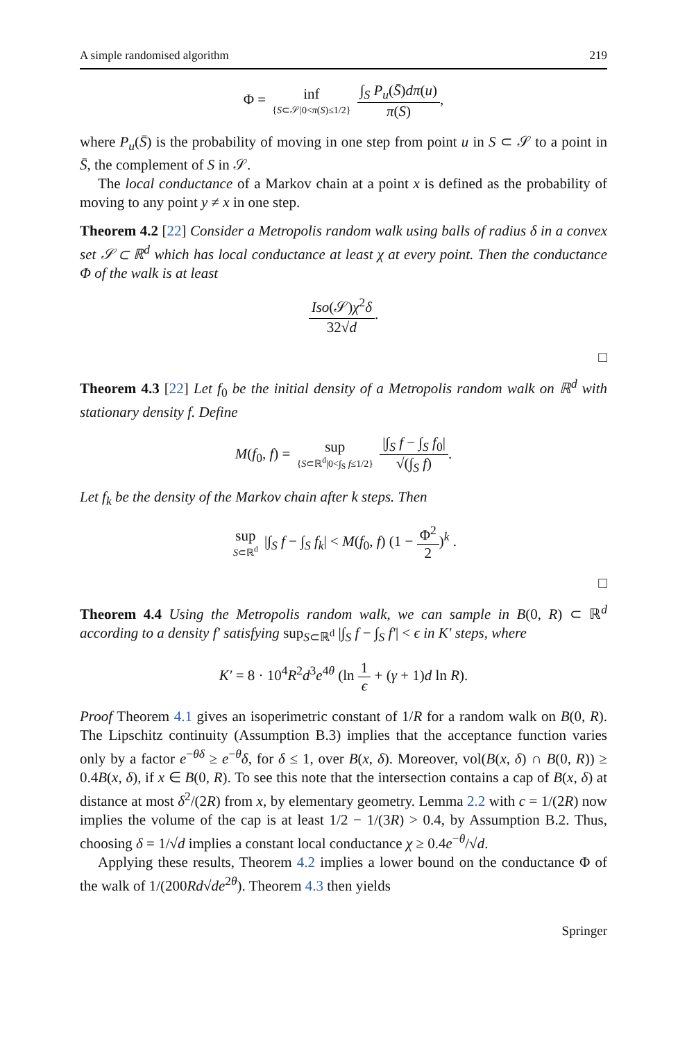A simple randomised algorithm 219
Φ = inf {S⊂𝒮|0<π(S)≤1/2} ∫<sub>S</sub> P<sub>u</sub>(S̄)dπ(u) π(S),
where P<sub>u</sub>(S̄) is the probability of moving in one step from point u in S ⊂ 𝒮 to a point in S̄, the complement of S in 𝒮.
The local conductance of a Markov chain at a point x is defined as the probability of moving to any point y ≠ x in one step.
Theorem 4.2 [22] Consider a Metropolis random walk using balls of radius δ in a convex set 𝒮 ⊂ ℝ<sup>d</sup> which has local conductance at least χ at every point. Then the conductance Φ of the walk is at least
Iso(𝒮)χ<sup>2</sup>δ 32√d.
□
Theorem 4.3 [22] Let f<sub>0</sub> be the initial density of a Metropolis random walk on ℝ<sup>d</sup> with stationary density f. Define
M(f<sub>0</sub>, f) = sup {S⊂ℝ<sup>d</sup>|0<∫<sub>S</sub> f≤1/2} |∫<sub>S</sub> f − ∫<sub>S</sub> f<sub>0</sub>| √(∫<sub>S</sub> f).
Let f<sub>k</sub> be the density of the Markov chain after k steps. Then
sup S⊂ℝ<sup>d</sup> |∫<sub>S</sub> f − ∫<sub>S</sub> f<sub>k</sub>| < M(f<sub>0</sub>, f) (1 − Φ<sup>2</sup> 2)<sup>k</sup> .
□
Theorem 4.4 Using the Metropolis random walk, we can sample in B(0, R) ⊂ ℝ<sup>d</sup> according to a density f′ satisfying sup<sub>S⊂ℝ<sup>d</sup></sub> |∫<sub>S</sub> f − ∫<sub>S</sub> f′| < ϵ in K′ steps, where
K′ = 8 · 10<sup>4</sup>R<sup>2</sup>d<sup>3</sup>e<sup>4θ</sup> (ln 1 ϵ + (γ + 1)d ln R).
Proof Theorem 4.1 gives an isoperimetric constant of 1/R for a random walk on B(0, R). The Lipschitz continuity (Assumption B.3) implies that the acceptance function varies only by a factor e<sup>−θδ</sup> ≥ e<sup>−θ</sup>δ, for δ ≤ 1, over B(x, δ). Moreover, vol(B(x, δ) ∩ B(0, R)) ≥ 0.4B(x, δ), if x ∈ B(0, R). To see this note that the intersection contains a cap of B(x, δ) at distance at most δ<sup>2</sup>/(2R) from x, by elementary geometry. Lemma 2.2 with c = 1/(2R) now implies the volume of the cap is at least 1/2 − 1/(3R) > 0.4, by Assumption B.2. Thus, choosing δ = 1/√d implies a constant local conductance χ ≥ 0.4e<sup>−θ</sup>/√d.
Applying these results, Theorem 4.2 implies a lower bound on the conductance Φ of the walk of 1/(200Rd√de<sup>2θ</sup>). Theorem 4.3 then yields
Springer